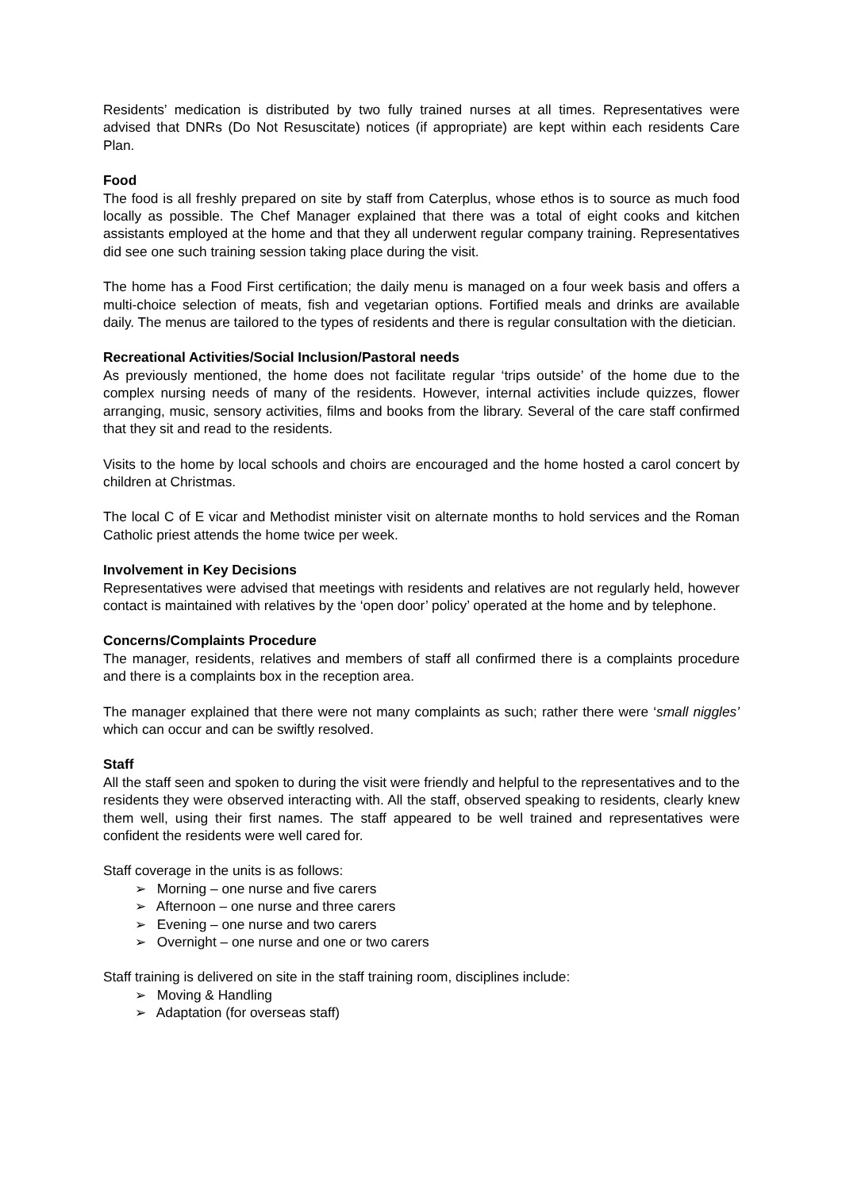Residents’ medication is distributed by two fully trained nurses at all times. Representatives were advised that DNRs (Do Not Resuscitate) notices (if appropriate) are kept within each residents Care Plan.
Food
The food is all freshly prepared on site by staff from Caterplus, whose ethos is to source as much food locally as possible. The Chef Manager explained that there was a total of eight cooks and kitchen assistants employed at the home and that they all underwent regular company training. Representatives did see one such training session taking place during the visit.
The home has a Food First certification; the daily menu is managed on a four week basis and offers a multi-choice selection of meats, fish and vegetarian options. Fortified meals and drinks are available daily. The menus are tailored to the types of residents and there is regular consultation with the dietician.
Recreational Activities/Social Inclusion/Pastoral needs
As previously mentioned, the home does not facilitate regular ‘trips outside’ of the home due to the complex nursing needs of many of the residents. However, internal activities include quizzes, flower arranging, music, sensory activities, films and books from the library. Several of the care staff confirmed that they sit and read to the residents.
Visits to the home by local schools and choirs are encouraged and the home hosted a carol concert by children at Christmas.
The local C of E vicar and Methodist minister visit on alternate months to hold services and the Roman Catholic priest attends the home twice per week.
Involvement in Key Decisions
Representatives were advised that meetings with residents and relatives are not regularly held, however contact is maintained with relatives by the ‘open door’ policy’ operated at the home and by telephone.
Concerns/Complaints Procedure
The manager, residents, relatives and members of staff all confirmed there is a complaints procedure and there is a complaints box in the reception area.
The manager explained that there were not many complaints as such; rather there were ‘small niggles’ which can occur and can be swiftly resolved.
Staff
All the staff seen and spoken to during the visit were friendly and helpful to the representatives and to the residents they were observed interacting with. All the staff, observed speaking to residents, clearly knew them well, using their first names. The staff appeared to be well trained and representatives were confident the residents were well cared for.
Staff coverage in the units is as follows:
➢ Morning – one nurse and five carers
➢ Afternoon – one nurse and three carers
➢ Evening – one nurse and two carers
➢ Overnight – one nurse and one or two carers
Staff training is delivered on site in the staff training room, disciplines include:
➢ Moving & Handling
➢ Adaptation (for overseas staff)